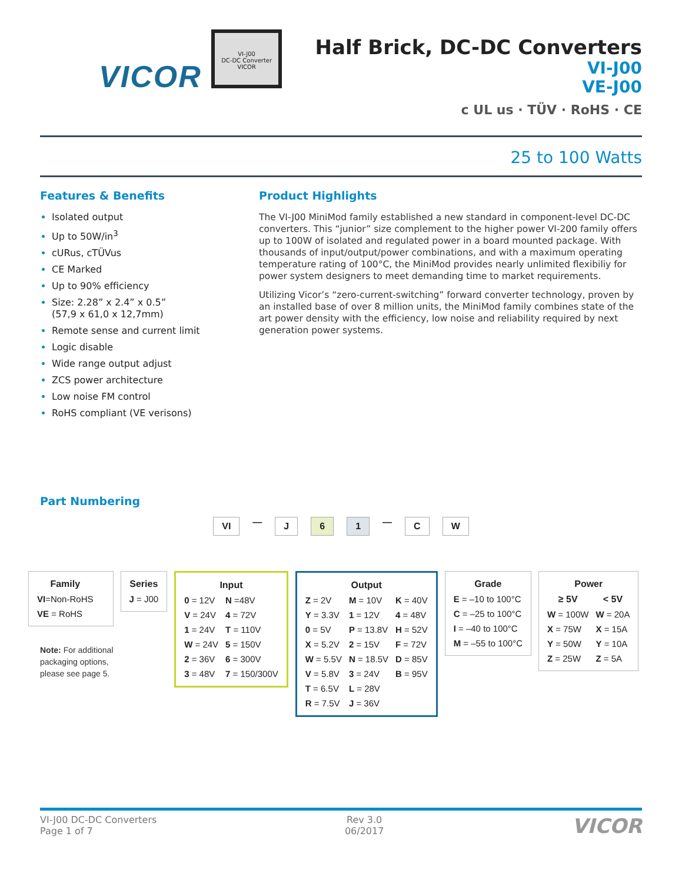VICOR
VI-J00
DC-DC Converter
VICOR
Half Brick, DC-DC Converters
VI-J00
VE-J00
c UL us · TÜV · RoHS · CE
25 to 100 Watts
Features & Benefits
Isolated output
Up to 50W/in<sup>3</sup>
cURus, cTÜVus
CE Marked
Up to 90% efficiency
Size: 2.28” x 2.4” x 0.5”
(57,9 x 61,0 x 12,7mm)
Remote sense and current limit
Logic disable
Wide range output adjust
ZCS power architecture
Low noise FM control
RoHS compliant (VE verisons)
Product Highlights
The VI-J00 MiniMod family established a new standard in component-level DC-DC converters. This “junior” size complement to the higher power VI-200 family offers up to 100W of isolated and regulated power in a board mounted package. With thousands of input/output/power combinations, and with a maximum operating temperature rating of 100°C, the MiniMod provides nearly unlimited flexibiliy for power system designers to meet demanding time to market requirements.
Utilizing Vicor’s “zero-current-switching” forward converter technology, proven by an installed base of over 8 million units, the MiniMod family combines state of the art power density with the efficiency, low noise and reliability required by next generation power systems.
Part Numbering
VI — J 6 1 — C W
| Family |
| --- |
| VI =Non-RoHS |
| VE = RoHS |
Note: For additional
packaging options,
please see page 5.
| Series |
| --- |
| J = J00 |
| Input | |
| --- | --- |
| 0 = 12V | N =48V |
| V = 24V | 4 = 72V |
| 1 = 24V | T = 110V |
| W = 24V | 5 = 150V |
| 2 = 36V | 6 = 300V |
| 3 = 48V | 7 = 150/300V |
| Output | | |
| --- | --- | --- |
| Z = 2V | M = 10V | K = 40V |
| Y = 3.3V | 1 = 12V | 4 = 48V |
| 0 = 5V | P = 13.8V | H = 52V |
| X = 5.2V | 2 = 15V | F = 72V |
| W = 5.5V | N = 18.5V | D = 85V |
| V = 5.8V | 3 = 24V | B = 95V |
| T = 6.5V | L = 28V | |
| R = 7.5V | J = 36V | |
| Grade |
| --- |
| E = –10 to 100°C |
| C = –25 to 100°C |
| I = –40 to 100°C |
| M = –55 to 100°C |
| Power | |
| --- | --- |
| ≥ 5V | < 5V |
| W = 100W | W = 20A |
| X = 75W | X = 15A |
| Y = 50W | Y = 10A |
| Z = 25W | Z = 5A |
VI-J00 DC-DC Converters
Page 1 of 7
Rev 3.0
06/2017
VICOR